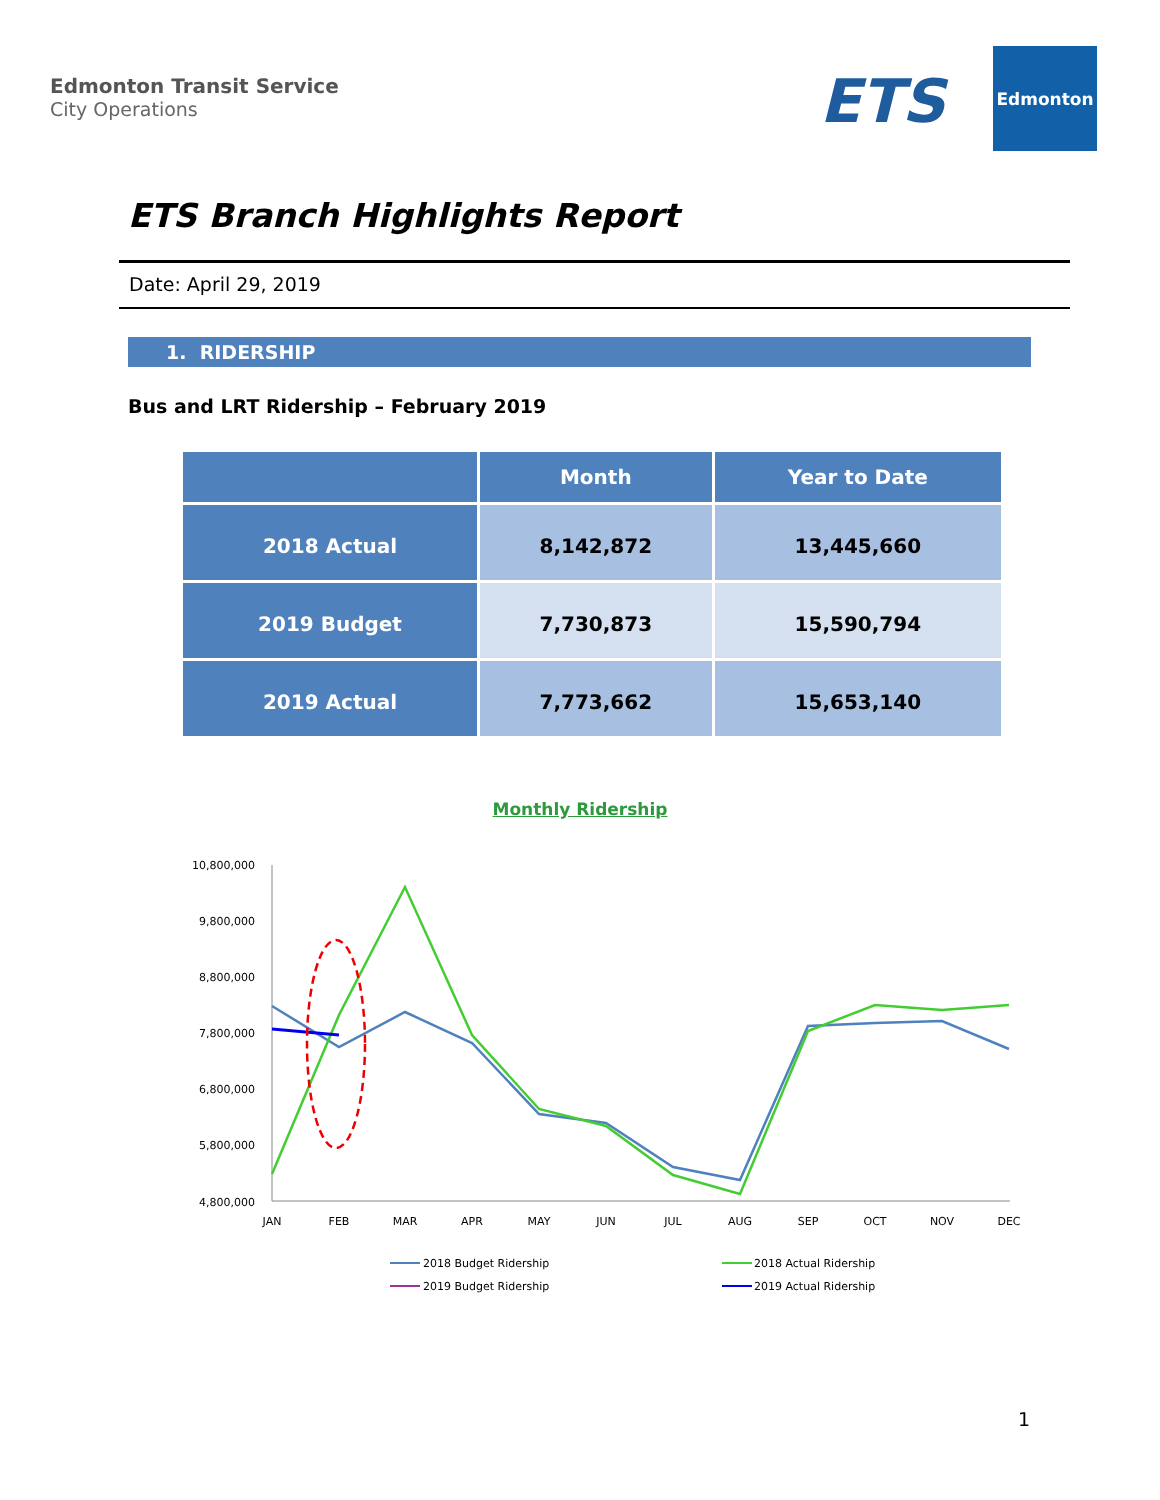Edmonton Transit Service
City Operations
ETS
Edmonton
ETS Branch Highlights Report
Date: April 29, 2019
1. RIDERSHIP
Bus and LRT Ridership – February 2019
| | Month | Year to Date |
| --- | --- | --- |
| 2018 Actual | 8,142,872 | 13,445,660 |
| 2019 Budget | 7,730,873 | 15,590,794 |
| 2019 Actual | 7,773,662 | 15,653,140 |
Monthly Ridership
10,800,000
9,800,000
8,800,000
7,800,000
6,800,000
5,800,000
4,800,000
JAN
FEB
MAR
APR
MAY
JUN
JUL
AUG
SEP
OCT
NOV
DEC
2018 Budget Ridership
2018 Actual Ridership
2019 Budget Ridership
2019 Actual Ridership
1